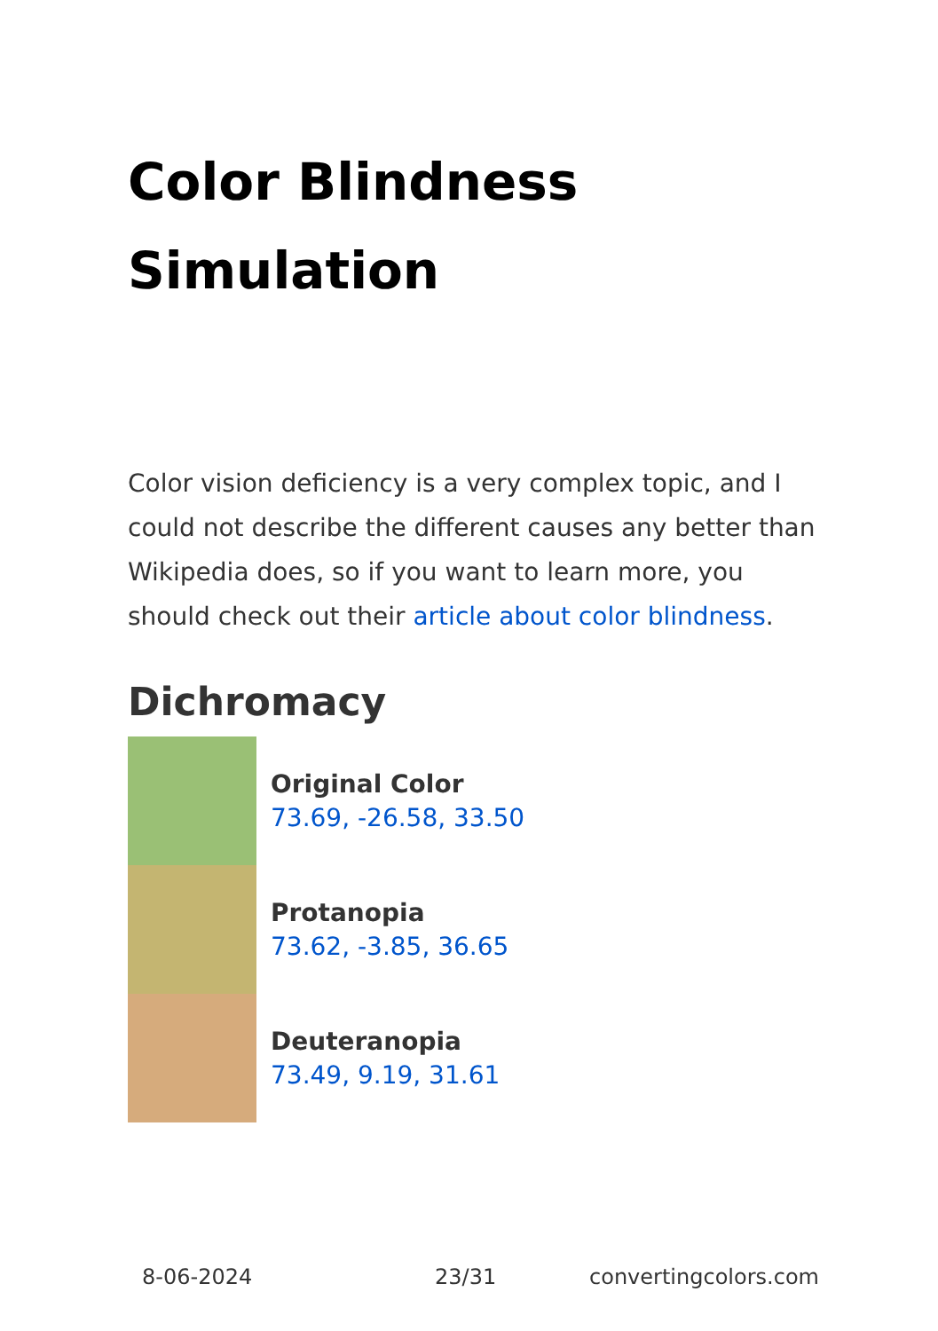Color Blindness
Simulation
Color vision deficiency is a very complex topic, and I could not describe the different causes any better than Wikipedia does, so if you want to learn more, you should check out their article about color blindness.
Dichromacy
Original Color
73.69, -26.58, 33.50
Protanopia
73.62, -3.85, 36.65
Deuteranopia
73.49, 9.19, 31.61
8-06-2024 23/31 convertingcolors.com